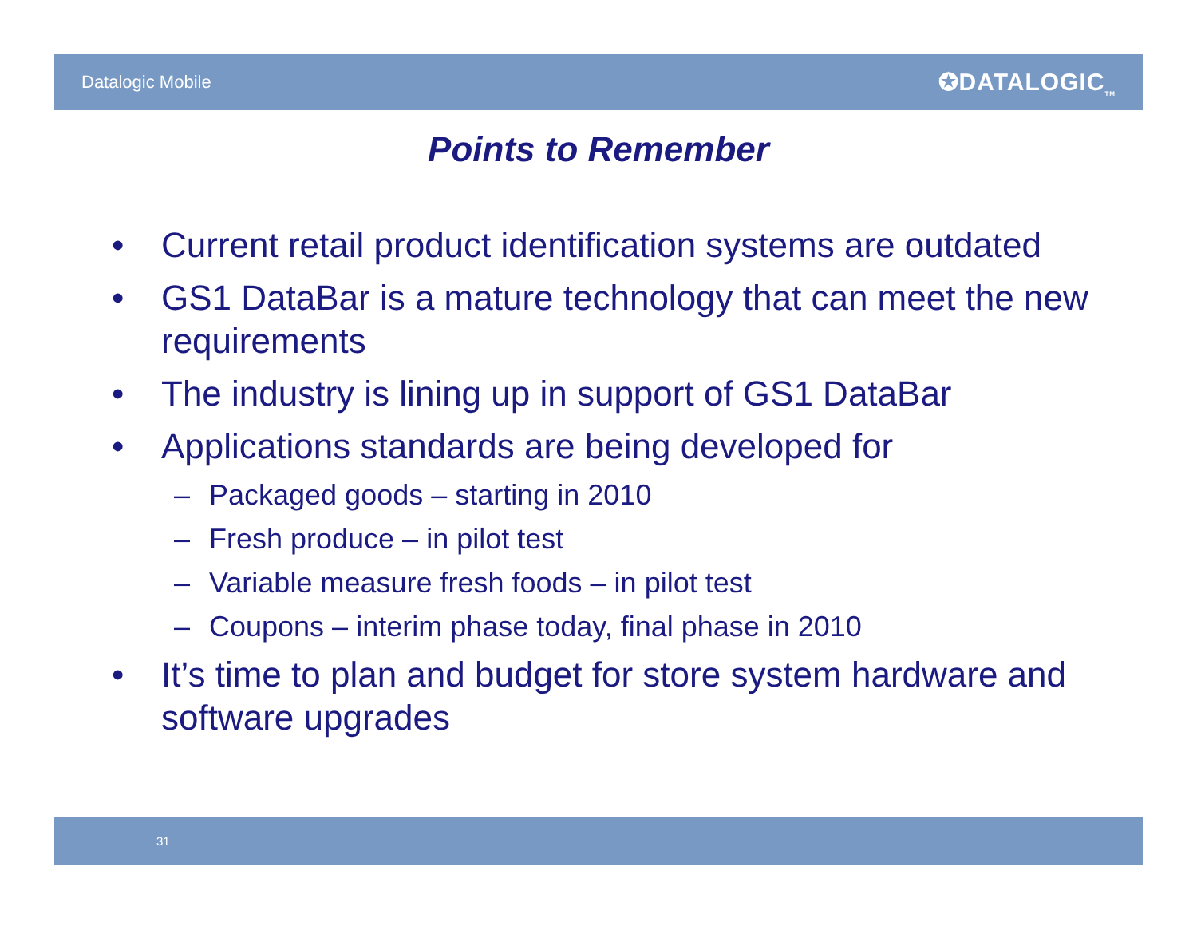Datalogic Mobile ✪DATALOGIC<sub>TM</sub>
Points to Remember
• Current retail product identification systems are outdated
• GS1 DataBar is a mature technology that can meet the new requirements
• The industry is lining up in support of GS1 DataBar
• Applications standards are being developed for
– Packaged goods – starting in 2010
– Fresh produce – in pilot test
– Variable measure fresh foods – in pilot test
– Coupons – interim phase today, final phase in 2010
• It’s time to plan and budget for store system hardware and software upgrades
31